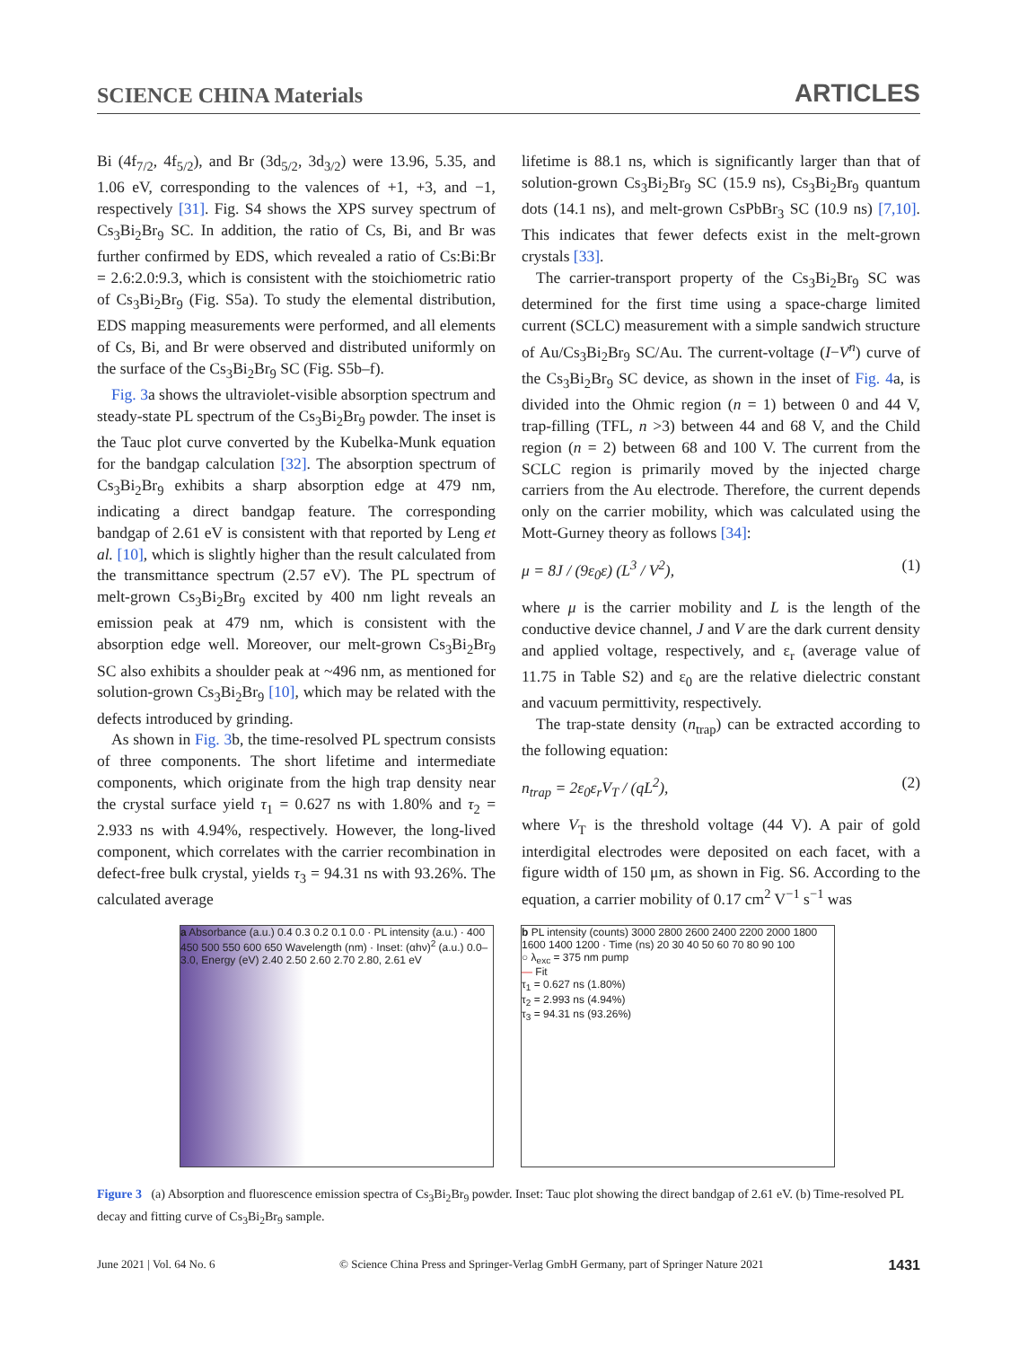SCIENCE CHINA Materials ARTICLES
Bi (4f<sub>7/2</sub>, 4f<sub>5/2</sub>), and Br (3d<sub>5/2</sub>, 3d<sub>3/2</sub>) were 13.96, 5.35, and 1.06 eV, corresponding to the valences of +1, +3, and −1, respectively [31]. Fig. S4 shows the XPS survey spectrum of Cs<sub>3</sub>Bi<sub>2</sub>Br<sub>9</sub> SC. In addition, the ratio of Cs, Bi, and Br was further confirmed by EDS, which revealed a ratio of Cs:Bi:Br = 2.6:2.0:9.3, which is consistent with the stoichiometric ratio of Cs<sub>3</sub>Bi<sub>2</sub>Br<sub>9</sub> (Fig. S5a). To study the elemental distribution, EDS mapping measurements were performed, and all elements of Cs, Bi, and Br were observed and distributed uniformly on the surface of the Cs<sub>3</sub>Bi<sub>2</sub>Br<sub>9</sub> SC (Fig. S5b–f).
Fig. 3a shows the ultraviolet-visible absorption spectrum and steady-state PL spectrum of the Cs<sub>3</sub>Bi<sub>2</sub>Br<sub>9</sub> powder. The inset is the Tauc plot curve converted by the Kubelka-Munk equation for the bandgap calculation [32]. The absorption spectrum of Cs<sub>3</sub>Bi<sub>2</sub>Br<sub>9</sub> exhibits a sharp absorption edge at 479 nm, indicating a direct bandgap feature. The corresponding bandgap of 2.61 eV is consistent with that reported by Leng et al. [10], which is slightly higher than the result calculated from the transmittance spectrum (2.57 eV). The PL spectrum of melt-grown Cs<sub>3</sub>Bi<sub>2</sub>Br<sub>9</sub> excited by 400 nm light reveals an emission peak at 479 nm, which is consistent with the absorption edge well. Moreover, our melt-grown Cs<sub>3</sub>Bi<sub>2</sub>Br<sub>9</sub> SC also exhibits a shoulder peak at ~496 nm, as mentioned for solution-grown Cs<sub>3</sub>Bi<sub>2</sub>Br<sub>9</sub> [10], which may be related with the defects introduced by grinding.
As shown in Fig. 3b, the time-resolved PL spectrum consists of three components. The short lifetime and intermediate components, which originate from the high trap density near the crystal surface yield τ<sub>1</sub> = 0.627 ns with 1.80% and τ<sub>2</sub> = 2.933 ns with 4.94%, respectively. However, the long-lived component, which correlates with the carrier recombination in defect-free bulk crystal, yields τ<sub>3</sub> = 94.31 ns with 93.26%. The calculated average
lifetime is 88.1 ns, which is significantly larger than that of solution-grown Cs<sub>3</sub>Bi<sub>2</sub>Br<sub>9</sub> SC (15.9 ns), Cs<sub>3</sub>Bi<sub>2</sub>Br<sub>9</sub> quantum dots (14.1 ns), and melt-grown CsPbBr<sub>3</sub> SC (10.9 ns) [7,10]. This indicates that fewer defects exist in the melt-grown crystals [33].
The carrier-transport property of the Cs<sub>3</sub>Bi<sub>2</sub>Br<sub>9</sub> SC was determined for the first time using a space-charge limited current (SCLC) measurement with a simple sandwich structure of Au/Cs<sub>3</sub>Bi<sub>2</sub>Br<sub>9</sub> SC/Au. The current-voltage (I−V<sup>n</sup>) curve of the Cs<sub>3</sub>Bi<sub>2</sub>Br<sub>9</sub> SC device, as shown in the inset of Fig. 4a, is divided into the Ohmic region (n = 1) between 0 and 44 V, trap-filling (TFL, n >3) between 44 and 68 V, and the Child region (n = 2) between 68 and 100 V. The current from the SCLC region is primarily moved by the injected charge carriers from the Au electrode. Therefore, the current depends only on the carrier mobility, which was calculated using the Mott-Gurney theory as follows [34]:
μ = 8J / (9ε<sub>0</sub>ε) (L<sup>3</sup> / V<sup>2</sup>), (1)
where μ is the carrier mobility and L is the length of the conductive device channel, J and V are the dark current density and applied voltage, respectively, and ε<sub>r</sub> (average value of 11.75 in Table S2) and ε<sub>0</sub> are the relative dielectric constant and vacuum permittivity, respectively.
The trap-state density (n<sub>trap</sub>) can be extracted according to the following equation:
n<sub>trap</sub> = 2ε<sub>0</sub>ε<sub>r</sub>V<sub>T</sub> / (qL<sup>2</sup>), (2)
where V<sub>T</sub> is the threshold voltage (44 V). A pair of gold interdigital electrodes were deposited on each facet, with a figure width of 150 μm, as shown in Fig. S6. According to the equation, a carrier mobility of 0.17 cm<sup>2</sup> V<sup>−1</sup> s<sup>−1</sup> was
a Absorbance (a.u.) 0.4 0.3 0.2 0.1 0.0 · PL intensity (a.u.) · 400 450 500 550 600 650 Wavelength (nm) · Inset: (αhν)<sup>2</sup> (a.u.) 0.0–3.0, Energy (eV) 2.40 2.50 2.60 2.70 2.80, 2.61 eV
b PL intensity (counts) 3000 2800 2600 2400 2200 2000 1800 1600 1400 1200 · Time (ns) 20 30 40 50 60 70 80 90 100
○ λ<sub>exc</sub> = 375 nm pump
— Fit
τ<sub>1</sub> = 0.627 ns (1.80%)
τ<sub>2</sub> = 2.993 ns (4.94%)
τ<sub>3</sub> = 94.31 ns (93.26%)
Figure 3 (a) Absorption and fluorescence emission spectra of Cs<sub>3</sub>Bi<sub>2</sub>Br<sub>9</sub> powder. Inset: Tauc plot showing the direct bandgap of 2.61 eV. (b) Time-resolved PL decay and fitting curve of Cs<sub>3</sub>Bi<sub>2</sub>Br<sub>9</sub> sample.
June 2021 | Vol. 64 No. 6 © Science China Press and Springer-Verlag GmbH Germany, part of Springer Nature 2021 1431